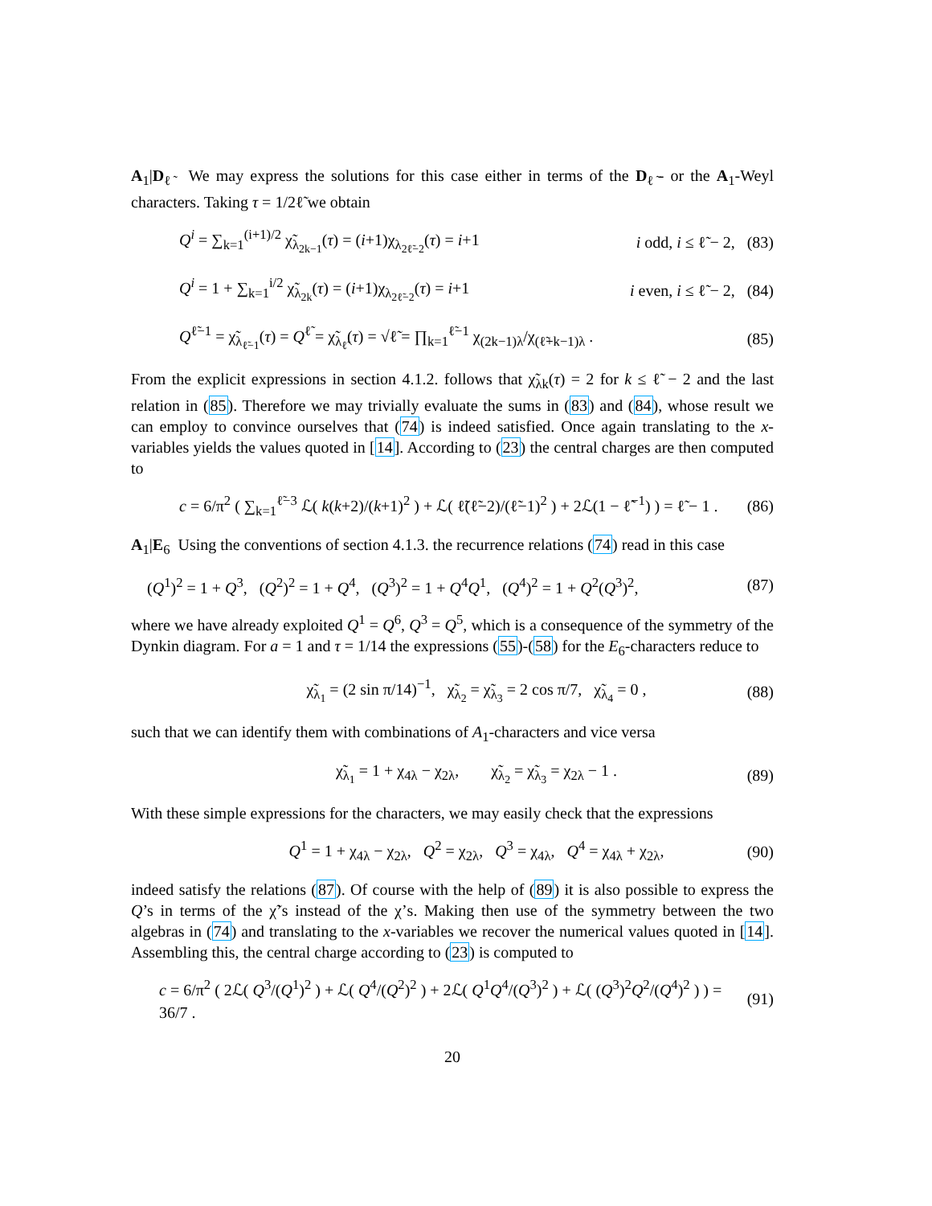A<sub>1</sub>|D<sub>ℓ̃</sub> We may express the solutions for this case either in terms of the D<sub>ℓ̃</sub>- or the A<sub>1</sub>-Weyl characters. Taking τ = 1/2ℓ̃ we obtain
Q<sup>i</sup> = ∑<sub>k=1</sub><sup>(i+1)/2</sup> χ̃<sub>λ<sub>2k−1</sub></sub>(τ) = (i+1)χ<sub>λ<sub>2ℓ̃−2</sub></sub>(τ) = i+1 i odd, i ≤ ℓ̃ − 2, (83)
Q<sup>i</sup> = 1 + ∑<sub>k=1</sub><sup>i/2</sup> χ̃<sub>λ<sub>2k</sub></sub>(τ) = (i+1)χ<sub>λ<sub>2ℓ̃−2</sub></sub>(τ) = i+1 i even, i ≤ ℓ̃ − 2, (84)
Q<sup>ℓ̃−1</sup> = χ̃<sub>λ<sub>ℓ̃−1</sub></sub>(τ) = Q<sup>ℓ̃</sup> = χ̃<sub>λ<sub>ℓ̃</sub></sub>(τ) = √ℓ̃ = ∏<sub>k=1</sub><sup>ℓ̃−1</sup> χ<sub>(2k−1)λ</sub>/χ<sub>(ℓ̃+k−1)λ</sub> . (85)
From the explicit expressions in section 4.1.2. follows that χ̃<sub>λk</sub>(τ) = 2 for k ≤ ℓ̃ − 2 and the last relation in (85). Therefore we may trivially evaluate the sums in (83) and (84), whose result we can employ to convince ourselves that (74) is indeed satisfied. Once again translating to the x-variables yields the values quoted in [14]. According to (23) the central charges are then computed to
c = 6/π<sup>2</sup> ( ∑<sub>k=1</sub><sup>ℓ̃−3</sup> ℒ( k(k+2)/(k+1)<sup>2</sup> ) + ℒ( ℓ̃(ℓ̃−2)/(ℓ̃−1)<sup>2</sup> ) + 2ℒ(1 − ℓ̃<sup>−1</sup>) ) = ℓ̃ − 1 . (86)
A<sub>1</sub>|E<sub>6</sub> Using the conventions of section 4.1.3. the recurrence relations (74) read in this case
(Q<sup>1</sup>)<sup>2</sup> = 1 + Q<sup>3</sup>, (Q<sup>2</sup>)<sup>2</sup> = 1 + Q<sup>4</sup>, (Q<sup>3</sup>)<sup>2</sup> = 1 + Q<sup>4</sup>Q<sup>1</sup>, (Q<sup>4</sup>)<sup>2</sup> = 1 + Q<sup>2</sup>(Q<sup>3</sup>)<sup>2</sup>, (87)
where we have already exploited Q<sup>1</sup> = Q<sup>6</sup>, Q<sup>3</sup> = Q<sup>5</sup>, which is a consequence of the symmetry of the Dynkin diagram. For a = 1 and τ = 1/14 the expressions (55)-(58) for the E<sub>6</sub>-characters reduce to
χ̃<sub>λ<sub>1</sub></sub> = (2 sin π/14)<sup>−1</sup>, χ̃<sub>λ<sub>2</sub></sub> = χ̃<sub>λ<sub>3</sub></sub> = 2 cos π/7, χ̃<sub>λ<sub>4</sub></sub> = 0 , (88)
such that we can identify them with combinations of A<sub>1</sub>-characters and vice versa
χ̃<sub>λ<sub>1</sub></sub> = 1 + χ<sub>4λ</sub> − χ<sub>2λ</sub>, χ̃<sub>λ<sub>2</sub></sub> = χ̃<sub>λ<sub>3</sub></sub> = χ<sub>2λ</sub> − 1 . (89)
With these simple expressions for the characters, we may easily check that the expressions
Q<sup>1</sup> = 1 + χ<sub>4λ</sub> − χ<sub>2λ</sub>, Q<sup>2</sup> = χ<sub>2λ</sub>, Q<sup>3</sup> = χ<sub>4λ</sub>, Q<sup>4</sup> = χ<sub>4λ</sub> + χ<sub>2λ</sub>, (90)
indeed satisfy the relations (87). Of course with the help of (89) it is also possible to express the Q’s in terms of the χ̃’s instead of the χ’s. Making then use of the symmetry between the two algebras in (74) and translating to the x-variables we recover the numerical values quoted in [14]. Assembling this, the central charge according to (23) is computed to
c = 6/π<sup>2</sup> ( 2ℒ( Q<sup>3</sup>/(Q<sup>1</sup>)<sup>2</sup> ) + ℒ( Q<sup>4</sup>/(Q<sup>2</sup>)<sup>2</sup> ) + 2ℒ( Q<sup>1</sup>Q<sup>4</sup>/(Q<sup>3</sup>)<sup>2</sup> ) + ℒ( (Q<sup>3</sup>)<sup>2</sup>Q<sup>2</sup>/(Q<sup>4</sup>)<sup>2</sup> ) ) = 36/7 . (91)
20